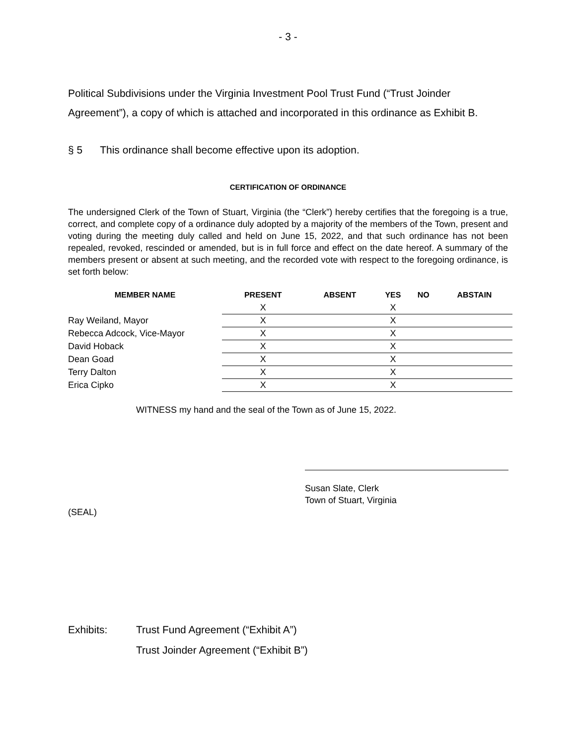- 3 -
Political Subdivisions under the Virginia Investment Pool Trust Fund (“Trust Joinder Agreement”), a copy of which is attached and incorporated in this ordinance as Exhibit B.
§ 5 This ordinance shall become effective upon its adoption.
CERTIFICATION OF ORDINANCE
The undersigned Clerk of the Town of Stuart, Virginia (the “Clerk”) hereby certifies that the foregoing is a true, correct, and complete copy of a ordinance duly adopted by a majority of the members of the Town, present and voting during the meeting duly called and held on June 15, 2022, and that such ordinance has not been repealed, revoked, rescinded or amended, but is in full force and effect on the date hereof. A summary of the members present or absent at such meeting, and the recorded vote with respect to the foregoing ordinance, is set forth below:
| MEMBER NAME | PRESENT | ABSENT | YES | NO | ABSTAIN |
| --- | --- | --- | --- | --- | --- |
| | X | | X | | |
| Ray Weiland, Mayor | X | | X | | |
| Rebecca Adcock, Vice-Mayor | X | | X | | |
| David Hoback | X | | X | | |
| Dean Goad | X | | X | | |
| Terry Dalton | X | | X | | |
| Erica Cipko | X | | X | | |
WITNESS my hand and the seal of the Town as of June 15, 2022.
Susan Slate, Clerk
Town of Stuart, Virginia
(SEAL)
Exhibits: Trust Fund Agreement (“Exhibit A”)
Trust Joinder Agreement (“Exhibit B”)